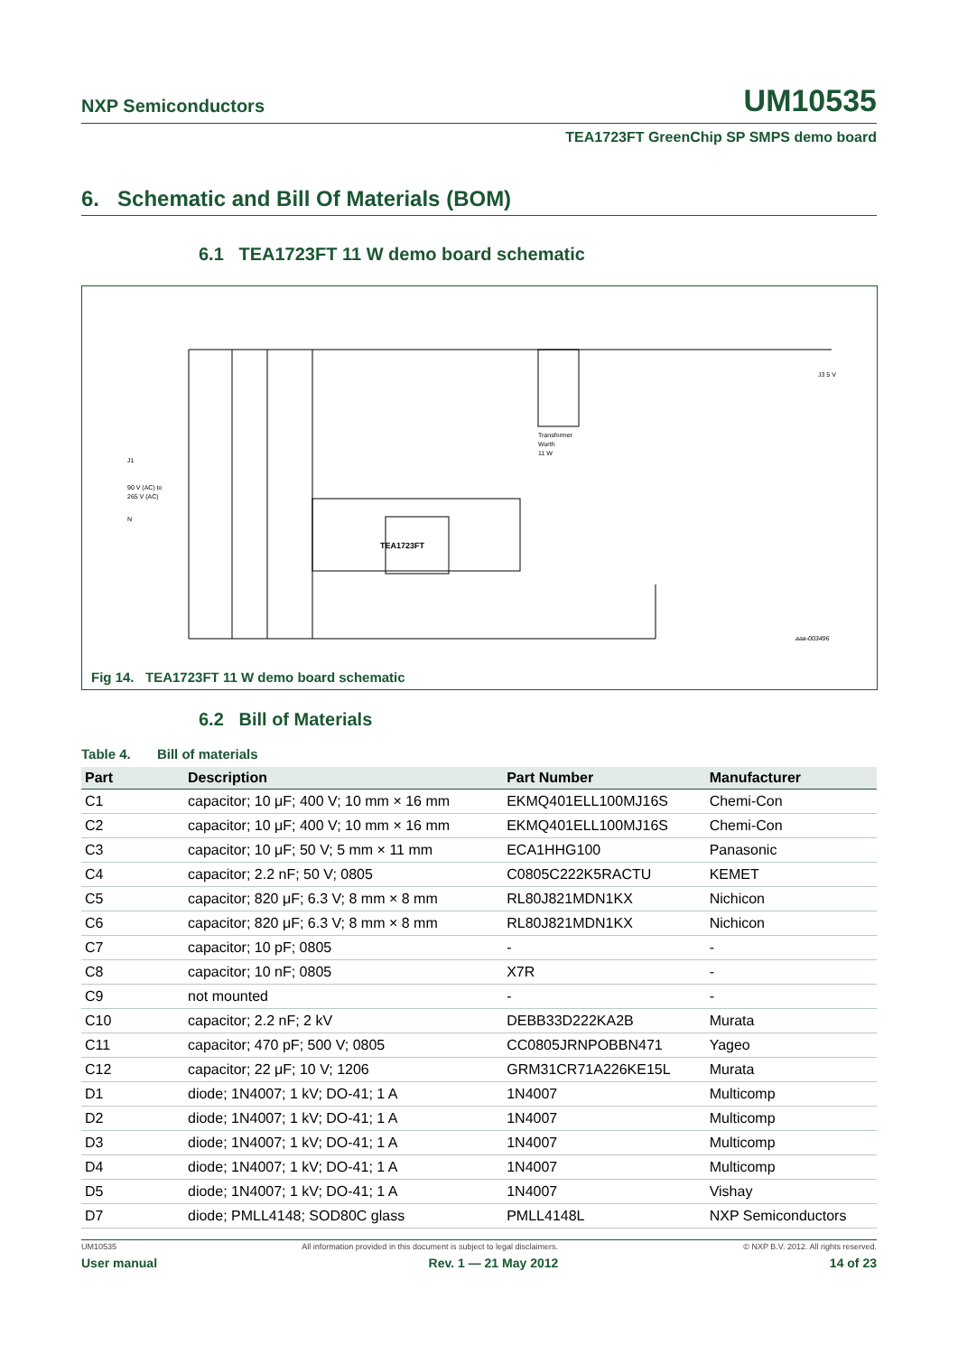NXP Semiconductors UM10535
TEA1723FT GreenChip SP SMPS demo board
6. Schematic and Bill Of Materials (BOM)
6.1 TEA1723FT 11 W demo board schematic
TEA1723FT
Transformer
Wurth
11 W
J1
90 V (AC) to
265 V (AC)
N
J3 5 V
aaa-003496
Fig 14. TEA1723FT 11 W demo board schematic
6.2 Bill of Materials
Table 4. Bill of materials
| Part | Description | Part Number | Manufacturer |
| --- | --- | --- | --- |
| C1 | capacitor; 10 μF; 400 V; 10 mm × 16 mm | EKMQ401ELL100MJ16S | Chemi-Con |
| C2 | capacitor; 10 μF; 400 V; 10 mm × 16 mm | EKMQ401ELL100MJ16S | Chemi-Con |
| C3 | capacitor; 10 μF; 50 V; 5 mm × 11 mm | ECA1HHG100 | Panasonic |
| C4 | capacitor; 2.2 nF; 50 V; 0805 | C0805C222K5RACTU | KEMET |
| C5 | capacitor; 820 μF; 6.3 V; 8 mm × 8 mm | RL80J821MDN1KX | Nichicon |
| C6 | capacitor; 820 μF; 6.3 V; 8 mm × 8 mm | RL80J821MDN1KX | Nichicon |
| C7 | capacitor; 10 pF; 0805 | - | - |
| C8 | capacitor; 10 nF; 0805 | X7R | - |
| C9 | not mounted | - | - |
| C10 | capacitor; 2.2 nF; 2 kV | DEBB33D222KA2B | Murata |
| C11 | capacitor; 470 pF; 500 V; 0805 | CC0805JRNPOBBN471 | Yageo |
| C12 | capacitor; 22 μF; 10 V; 1206 | GRM31CR71A226KE15L | Murata |
| D1 | diode; 1N4007; 1 kV; DO-41; 1 A | 1N4007 | Multicomp |
| D2 | diode; 1N4007; 1 kV; DO-41; 1 A | 1N4007 | Multicomp |
| D3 | diode; 1N4007; 1 kV; DO-41; 1 A | 1N4007 | Multicomp |
| D4 | diode; 1N4007; 1 kV; DO-41; 1 A | 1N4007 | Multicomp |
| D5 | diode; 1N4007; 1 kV; DO-41; 1 A | 1N4007 | Vishay |
| D7 | diode; PMLL4148; SOD80C glass | PMLL4148L | NXP Semiconductors |
UM10535 All information provided in this document is subject to legal disclaimers. © NXP B.V. 2012. All rights reserved.
User manual Rev. 1 — 21 May 2012 14 of 23